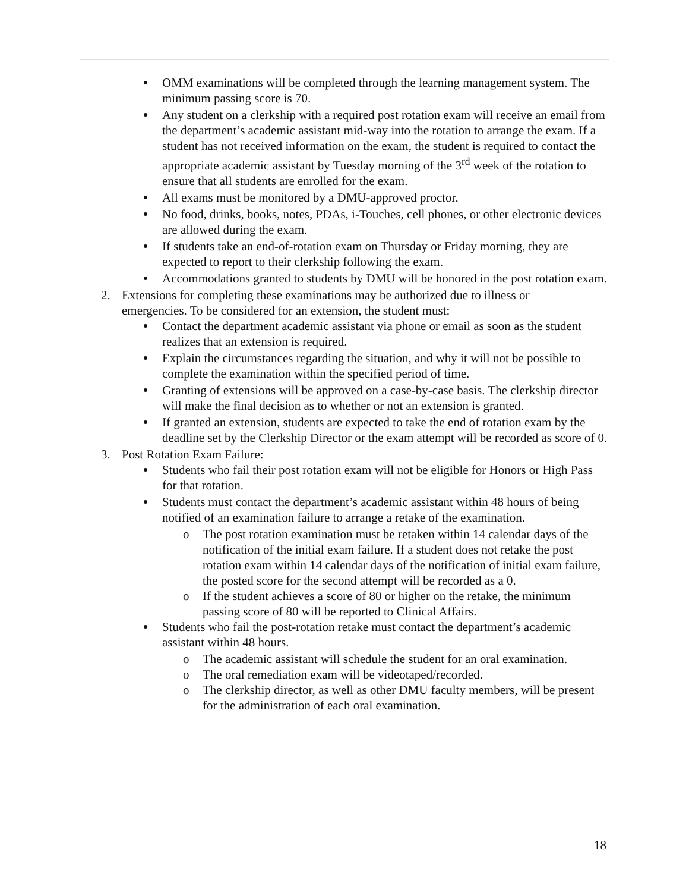OMM examinations will be completed through the learning management system. The minimum passing score is 70.
Any student on a clerkship with a required post rotation exam will receive an email from the department’s academic assistant mid-way into the rotation to arrange the exam. If a student has not received information on the exam, the student is required to contact the appropriate academic assistant by Tuesday morning of the 3<sup>rd</sup> week of the rotation to ensure that all students are enrolled for the exam.
All exams must be monitored by a DMU-approved proctor.
No food, drinks, books, notes, PDAs, i-Touches, cell phones, or other electronic devices are allowed during the exam.
If students take an end-of-rotation exam on Thursday or Friday morning, they are expected to report to their clerkship following the exam.
Accommodations granted to students by DMU will be honored in the post rotation exam.
2. Extensions for completing these examinations may be authorized due to illness or emergencies. To be considered for an extension, the student must:
Contact the department academic assistant via phone or email as soon as the student realizes that an extension is required.
Explain the circumstances regarding the situation, and why it will not be possible to complete the examination within the specified period of time.
Granting of extensions will be approved on a case-by-case basis. The clerkship director will make the final decision as to whether or not an extension is granted.
If granted an extension, students are expected to take the end of rotation exam by the deadline set by the Clerkship Director or the exam attempt will be recorded as score of 0.
3. Post Rotation Exam Failure:
Students who fail their post rotation exam will not be eligible for Honors or High Pass for that rotation.
Students must contact the department’s academic assistant within 48 hours of being notified of an examination failure to arrange a retake of the examination.
o The post rotation examination must be retaken within 14 calendar days of the notification of the initial exam failure. If a student does not retake the post rotation exam within 14 calendar days of the notification of initial exam failure, the posted score for the second attempt will be recorded as a 0.
o If the student achieves a score of 80 or higher on the retake, the minimum passing score of 80 will be reported to Clinical Affairs.
Students who fail the post-rotation retake must contact the department’s academic assistant within 48 hours.
o The academic assistant will schedule the student for an oral examination.
o The oral remediation exam will be videotaped/recorded.
o The clerkship director, as well as other DMU faculty members, will be present for the administration of each oral examination.
18